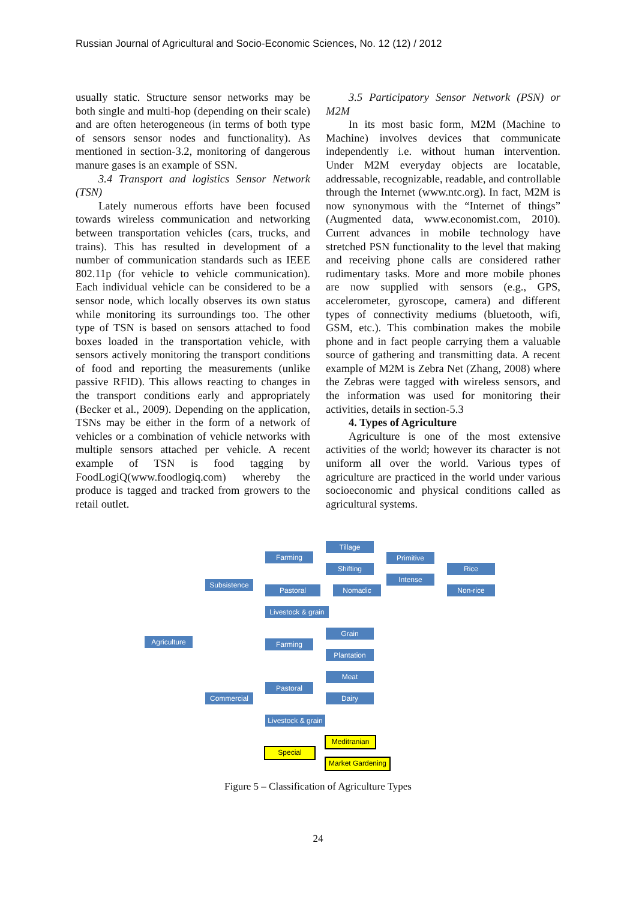Russian Journal of Agricultural and Socio-Economic Sciences, No. 12 (12) / 2012
usually static. Structure sensor networks may be both single and multi-hop (depending on their scale) and are often heterogeneous (in terms of both type of sensors sensor nodes and functionality). As mentioned in section-3.2, monitoring of dangerous manure gases is an example of SSN.
3.4 Transport and logistics Sensor Network (TSN)
Lately numerous efforts have been focused towards wireless communication and networking between transportation vehicles (cars, trucks, and trains). This has resulted in development of a number of communication standards such as IEEE 802.11p (for vehicle to vehicle communication). Each individual vehicle can be considered to be a sensor node, which locally observes its own status while monitoring its surroundings too. The other type of TSN is based on sensors attached to food boxes loaded in the transportation vehicle, with sensors actively monitoring the transport conditions of food and reporting the measurements (unlike passive RFID). This allows reacting to changes in the transport conditions early and appropriately (Becker et al., 2009). Depending on the application, TSNs may be either in the form of a network of vehicles or a combination of vehicle networks with multiple sensors attached per vehicle. A recent example of TSN is food tagging by FoodLogiQ(www.foodlogiq.com) whereby the produce is tagged and tracked from growers to the retail outlet.
3.5 Participatory Sensor Network (PSN) or M2M
In its most basic form, M2M (Machine to Machine) involves devices that communicate independently i.e. without human intervention. Under M2M everyday objects are locatable, addressable, recognizable, readable, and controllable through the Internet (www.ntc.org). In fact, M2M is now synonymous with the “Internet of things” (Augmented data, www.economist.com, 2010). Current advances in mobile technology have stretched PSN functionality to the level that making and receiving phone calls are considered rather rudimentary tasks. More and more mobile phones are now supplied with sensors (e.g., GPS, accelerometer, gyroscope, camera) and different types of connectivity mediums (bluetooth, wifi, GSM, etc.). This combination makes the mobile phone and in fact people carrying them a valuable source of gathering and transmitting data. A recent example of M2M is Zebra Net (Zhang, 2008) where the Zebras were tagged with wireless sensors, and the information was used for monitoring their activities, details in section-5.3
4. Types of Agriculture
Agriculture is one of the most extensive activities of the world; however its character is not uniform all over the world. Various types of agriculture are practiced in the world under various socioeconomic and physical conditions called as agricultural systems.
Agriculture
Subsistence
Commercial
Farming
Pastoral
Livestock & grain
Tillage
Shifting
Nomadic
Primitive
Intense
Rice
Non-rice
Farming
Pastoral
Livestock & grain
Grain
Plantation
Meat
Dairy
Special
Meditranian
Market Gardening
Figure 5 – Classification of Agriculture Types
24